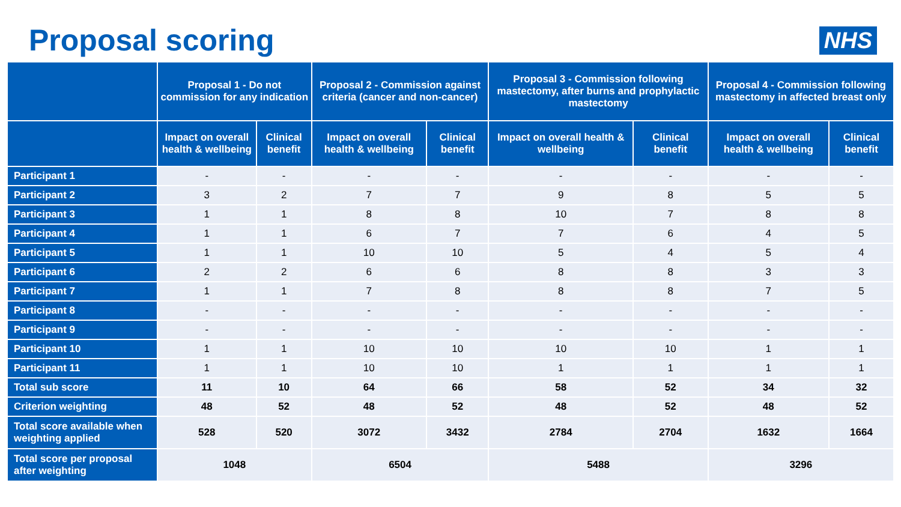Proposal scoring
NHS
| | Proposal 1 - Do not commission for any indication | | Proposal 2 - Commission against criteria (cancer and non-cancer) | | Proposal 3 - Commission following mastectomy, after burns and prophylactic mastectomy | | Proposal 4 - Commission following mastectomy in affected breast only | |
| --- | --- | --- | --- | --- | --- | --- | --- | --- |
| | Impact on overall health & wellbeing | Clinical benefit | Impact on overall health & wellbeing | Clinical benefit | Impact on overall health & wellbeing | Clinical benefit | Impact on overall health & wellbeing | Clinical benefit |
| Participant 1 | - | - | - | - | - | - | - | - |
| Participant 2 | 3 | 2 | 7 | 7 | 9 | 8 | 5 | 5 |
| Participant 3 | 1 | 1 | 8 | 8 | 10 | 7 | 8 | 8 |
| Participant 4 | 1 | 1 | 6 | 7 | 7 | 6 | 4 | 5 |
| Participant 5 | 1 | 1 | 10 | 10 | 5 | 4 | 5 | 4 |
| Participant 6 | 2 | 2 | 6 | 6 | 8 | 8 | 3 | 3 |
| Participant 7 | 1 | 1 | 7 | 8 | 8 | 8 | 7 | 5 |
| Participant 8 | - | - | - | - | - | - | - | - |
| Participant 9 | - | - | - | - | - | - | - | - |
| Participant 10 | 1 | 1 | 10 | 10 | 10 | 10 | 1 | 1 |
| Participant 11 | 1 | 1 | 10 | 10 | 1 | 1 | 1 | 1 |
| Total sub score | 11 | 10 | 64 | 66 | 58 | 52 | 34 | 32 |
| Criterion weighting | 48 | 52 | 48 | 52 | 48 | 52 | 48 | 52 |
| Total score available when weighting applied | 528 | 520 | 3072 | 3432 | 2784 | 2704 | 1632 | 1664 |
| Total score per proposal after weighting | 1048 | | 6504 | | 5488 | | 3296 | |